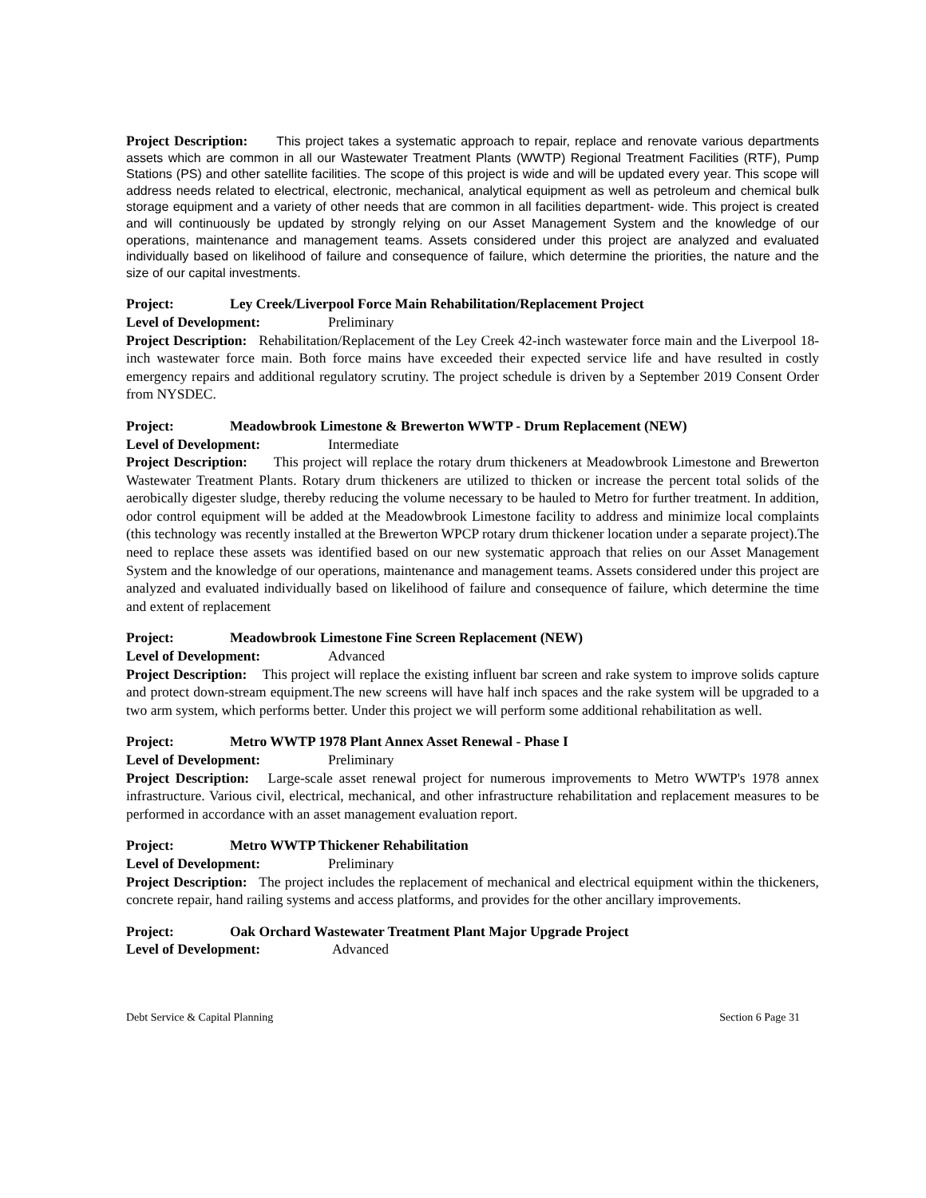Project Description: This project takes a systematic approach to repair, replace and renovate various departments assets which are common in all our Wastewater Treatment Plants (WWTP) Regional Treatment Facilities (RTF), Pump Stations (PS) and other satellite facilities. The scope of this project is wide and will be updated every year. This scope will address needs related to electrical, electronic, mechanical, analytical equipment as well as petroleum and chemical bulk storage equipment and a variety of other needs that are common in all facilities department- wide. This project is created and will continuously be updated by strongly relying on our Asset Management System and the knowledge of our operations, maintenance and management teams. Assets considered under this project are analyzed and evaluated individually based on likelihood of failure and consequence of failure, which determine the priorities, the nature and the size of our capital investments.
Project: Ley Creek/Liverpool Force Main Rehabilitation/Replacement Project
Level of Development: Preliminary
Project Description: Rehabilitation/Replacement of the Ley Creek 42-inch wastewater force main and the Liverpool 18-inch wastewater force main. Both force mains have exceeded their expected service life and have resulted in costly emergency repairs and additional regulatory scrutiny. The project schedule is driven by a September 2019 Consent Order from NYSDEC.
Project: Meadowbrook Limestone & Brewerton WWTP - Drum Replacement (NEW)
Level of Development: Intermediate
Project Description: This project will replace the rotary drum thickeners at Meadowbrook Limestone and Brewerton Wastewater Treatment Plants. Rotary drum thickeners are utilized to thicken or increase the percent total solids of the aerobically digester sludge, thereby reducing the volume necessary to be hauled to Metro for further treatment. In addition, odor control equipment will be added at the Meadowbrook Limestone facility to address and minimize local complaints (this technology was recently installed at the Brewerton WPCP rotary drum thickener location under a separate project).The need to replace these assets was identified based on our new systematic approach that relies on our Asset Management System and the knowledge of our operations, maintenance and management teams. Assets considered under this project are analyzed and evaluated individually based on likelihood of failure and consequence of failure, which determine the time and extent of replacement
Project: Meadowbrook Limestone Fine Screen Replacement (NEW)
Level of Development: Advanced
Project Description: This project will replace the existing influent bar screen and rake system to improve solids capture and protect down-stream equipment.The new screens will have half inch spaces and the rake system will be upgraded to a two arm system, which performs better. Under this project we will perform some additional rehabilitation as well.
Project: Metro WWTP 1978 Plant Annex Asset Renewal - Phase I
Level of Development: Preliminary
Project Description: Large-scale asset renewal project for numerous improvements to Metro WWTP's 1978 annex infrastructure. Various civil, electrical, mechanical, and other infrastructure rehabilitation and replacement measures to be performed in accordance with an asset management evaluation report.
Project: Metro WWTP Thickener Rehabilitation
Level of Development: Preliminary
Project Description: The project includes the replacement of mechanical and electrical equipment within the thickeners, concrete repair, hand railing systems and access platforms, and provides for the other ancillary improvements.
Project: Oak Orchard Wastewater Treatment Plant Major Upgrade Project
Level of Development: Advanced
Debt Service & Capital Planning Section 6 Page 31